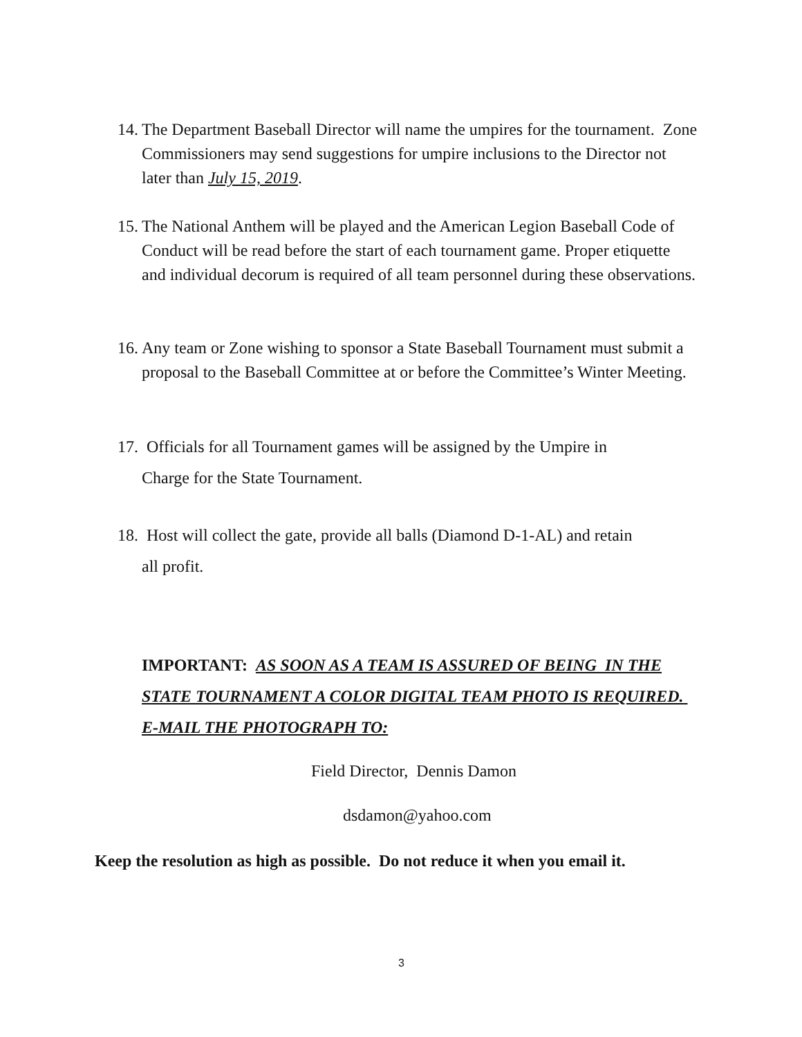14.
The Department Baseball Director will name the umpires for the tournament. Zone Commissioners may send suggestions for umpire inclusions to the Director not later than July 15, 2019.
15.
The National Anthem will be played and the American Legion Baseball Code of Conduct will be read before the start of each tournament game. Proper etiquette and individual decorum is required of all team personnel during these observations.
16.
Any team or Zone wishing to sponsor a State Baseball Tournament must submit a proposal to the Baseball Committee at or before the Committee’s Winter Meeting.
17. Officials for all Tournament games will be assigned by the Umpire in
Charge for the State Tournament.
18. Host will collect the gate, provide all balls (Diamond D-1-AL) and retain
all profit.
IMPORTANT: AS SOON AS A TEAM IS ASSURED OF BEING IN THE STATE TOURNAMENT A COLOR DIGITAL TEAM PHOTO IS REQUIRED. E-MAIL THE PHOTOGRAPH TO:
Field Director, Dennis Damon
dsdamon@yahoo.com
Keep the resolution as high as possible. Do not reduce it when you email it.
3